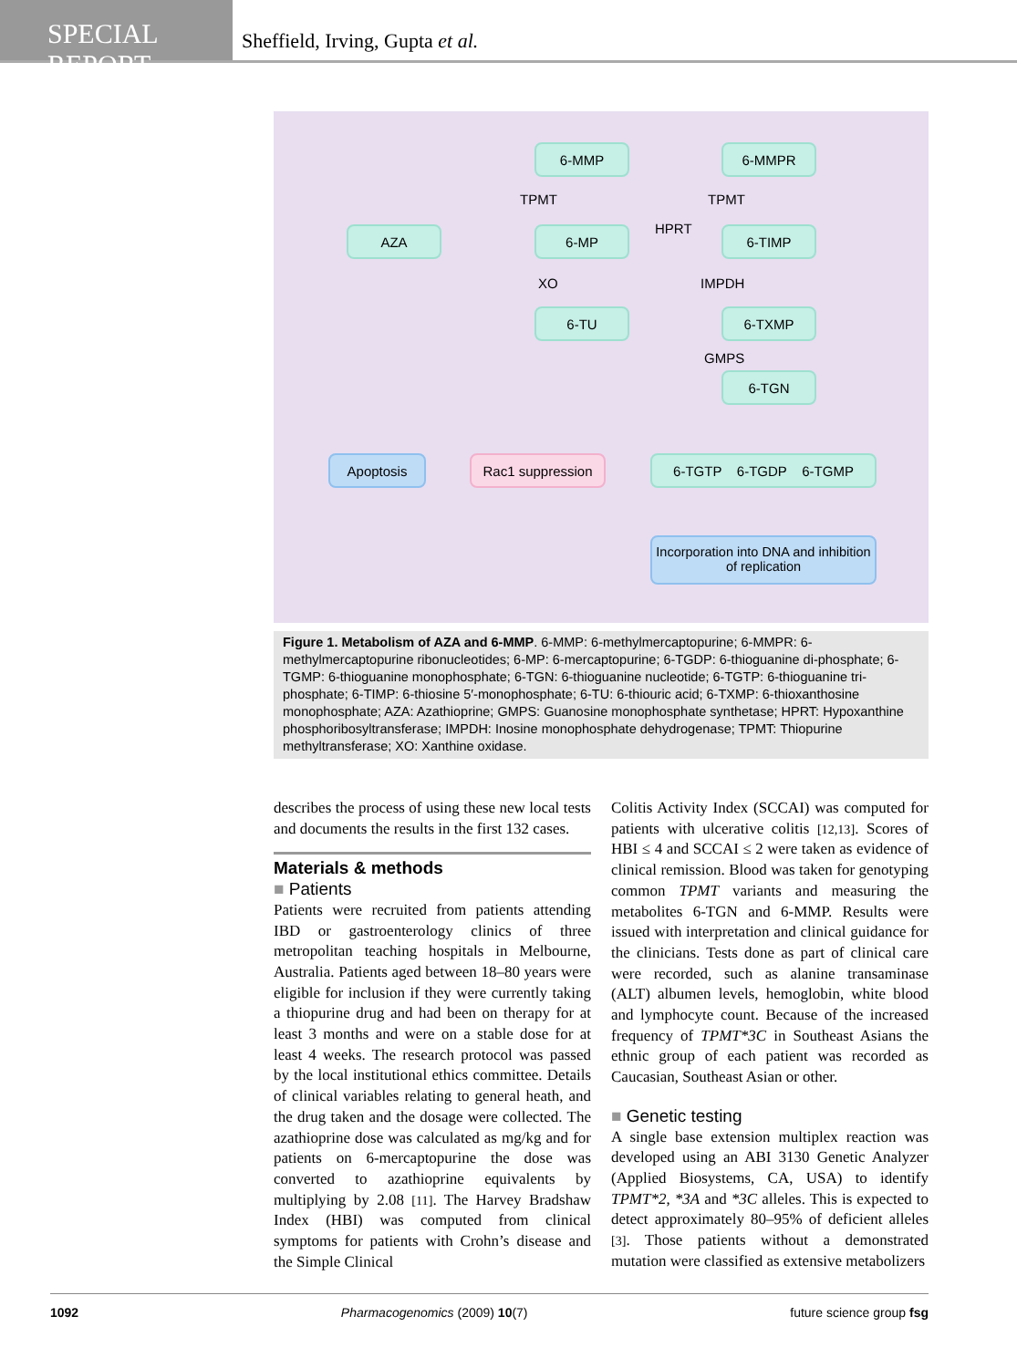SPECIAL REPORT
Sheffield, Irving, Gupta et al.
6-MMP 6-MMPR
TPMT TPMT
AZA 6-MP HPRT 6-TIMP
XO IMPDH
6-TU 6-TXMP
GMPS
6-TGN
Apoptosis Rac1 suppression 6-TGTP 6-TGDP 6-TGMP
Incorporation into DNA and inhibition of replication
Figure 1. Metabolism of AZA and 6-MMP. 6-MMP: 6-methylmercaptopurine; 6-MMPR: 6-methylmercaptopurine ribonucleotides; 6-MP: 6-mercaptopurine; 6-TGDP: 6-thioguanine di-phosphate; 6-TGMP: 6-thioguanine monophosphate; 6-TGN: 6-thioguanine nucleotide; 6-TGTP: 6-thioguanine tri-phosphate; 6-TIMP: 6-thiosine 5′-monophosphate; 6-TU: 6-thiouric acid; 6-TXMP: 6-thioxanthosine monophosphate; AZA: Azathioprine; GMPS: Guanosine monophosphate synthetase; HPRT: Hypoxanthine phosphoribosyltransferase; IMPDH: Inosine monophosphate dehydrogenase; TPMT: Thiopurine methyltransferase; XO: Xanthine oxidase.
describes the process of using these new local tests and documents the results in the first 132 cases.
Materials & methods
■ Patients
Patients were recruited from patients attending IBD or gastroenterology clinics of three metropolitan teaching hospitals in Melbourne, Australia. Patients aged between 18–80 years were eligible for inclusion if they were currently taking a thiopurine drug and had been on therapy for at least 3 months and were on a stable dose for at least 4 weeks. The research protocol was passed by the local institutional ethics committee. Details of clinical variables relating to general heath, and the drug taken and the dosage were collected. The azathioprine dose was calculated as mg/kg and for patients on 6-mercaptopurine the dose was converted to azathioprine equivalents by multiplying by 2.08 [11]. The Harvey Bradshaw Index (HBI) was computed from clinical symptoms for patients with Crohn’s disease and the Simple Clinical
Colitis Activity Index (SCCAI) was computed for patients with ulcerative colitis [12,13]. Scores of HBI ≤ 4 and SCCAI ≤ 2 were taken as evidence of clinical remission. Blood was taken for genotyping common TPMT variants and measuring the metabolites 6-TGN and 6-MMP. Results were issued with interpretation and clinical guidance for the clinicians. Tests done as part of clinical care were recorded, such as alanine transaminase (ALT) albumen levels, hemoglobin, white blood and lymphocyte count. Because of the increased frequency of TPMT*3C in Southeast Asians the ethnic group of each patient was recorded as Caucasian, Southeast Asian or other.
■ Genetic testing
A single base extension multiplex reaction was developed using an ABI 3130 Genetic Analyzer (Applied Biosystems, CA, USA) to identify TPMT*2, *3A and *3C alleles. This is expected to detect approximately 80–95% of deficient alleles [3]. Those patients without a demonstrated mutation were classified as extensive metabolizers
1092 Pharmacogenomics (2009) 10(7) future science group fsg